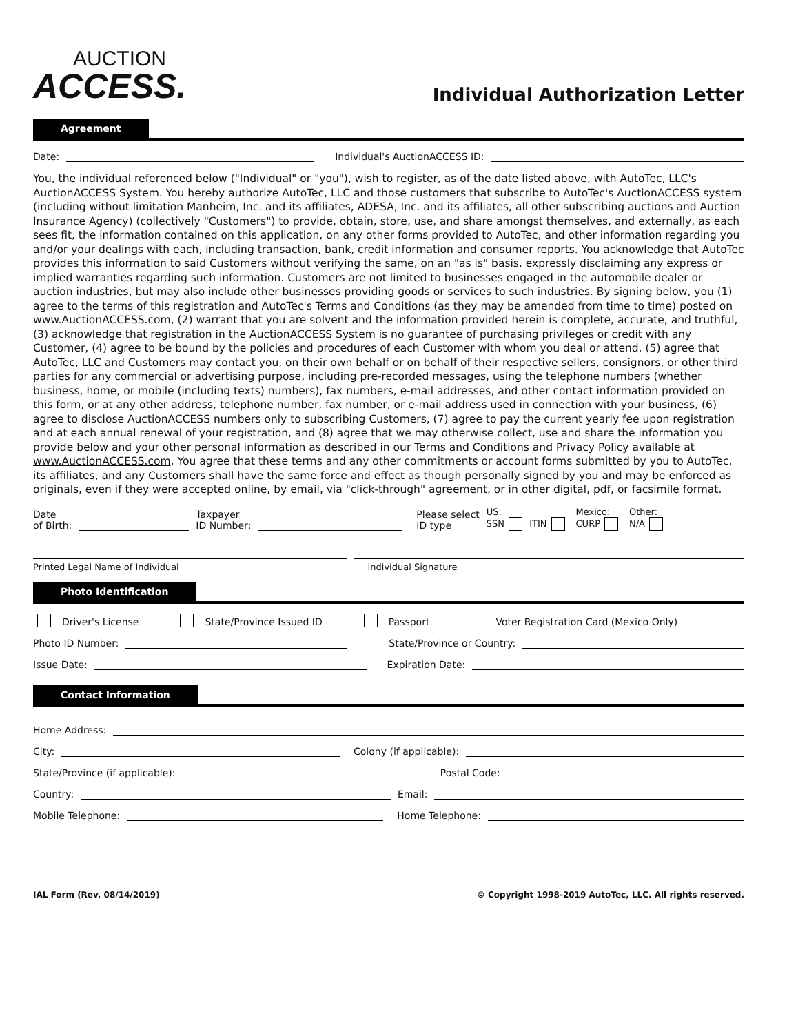AUCTION
ACCESS.
Individual Authorization Letter
Agreement
Date: Individual's AuctionACCESS ID:
You, the individual referenced below ("Individual" or "you"), wish to register, as of the date listed above, with AutoTec, LLC's AuctionACCESS System. You hereby authorize AutoTec, LLC and those customers that subscribe to AutoTec's AuctionACCESS system (including without limitation Manheim, Inc. and its affiliates, ADESA, Inc. and its affiliates, all other subscribing auctions and Auction Insurance Agency) (collectively "Customers") to provide, obtain, store, use, and share amongst themselves, and externally, as each sees fit, the information contained on this application, on any other forms provided to AutoTec, and other information regarding you and/or your dealings with each, including transaction, bank, credit information and consumer reports. You acknowledge that AutoTec provides this information to said Customers without verifying the same, on an "as is" basis, expressly disclaiming any express or implied warranties regarding such information. Customers are not limited to businesses engaged in the automobile dealer or auction industries, but may also include other businesses providing goods or services to such industries. By signing below, you (1) agree to the terms of this registration and AutoTec's Terms and Conditions (as they may be amended from time to time) posted on www.AuctionACCESS.com, (2) warrant that you are solvent and the information provided herein is complete, accurate, and truthful, (3) acknowledge that registration in the AuctionACCESS System is no guarantee of purchasing privileges or credit with any Customer, (4) agree to be bound by the policies and procedures of each Customer with whom you deal or attend, (5) agree that AutoTec, LLC and Customers may contact you, on their own behalf or on behalf of their respective sellers, consignors, or other third parties for any commercial or advertising purpose, including pre-recorded messages, using the telephone numbers (whether business, home, or mobile (including texts) numbers), fax numbers, e-mail addresses, and other contact information provided on this form, or at any other address, telephone number, fax number, or e-mail address used in connection with your business, (6) agree to disclose AuctionACCESS numbers only to subscribing Customers, (7) agree to pay the current yearly fee upon registration and at each annual renewal of your registration, and (8) agree that we may otherwise collect, use and share the information you provide below and your other personal information as described in our Terms and Conditions and Privacy Policy available at www.AuctionACCESS.com. You agree that these terms and any other commitments or account forms submitted by you to AutoTec, its affiliates, and any Customers shall have the same force and effect as though personally signed by you and may be enforced as originals, even if they were accepted online, by email, via "click-through" agreement, or in other digital, pdf, or facsimile format.
Date
of Birth: Taxpayer
ID Number: Please select
ID type US:
SSN ITIN Mexico:
CURP Other:
N/A
Printed Legal Name of Individual Individual Signature
Photo Identification
Driver's License State/Province Issued ID Passport Voter Registration Card (Mexico Only)
Photo ID Number: State/Province or Country:
Issue Date: Expiration Date:
Contact Information
Home Address:
City: Colony (if applicable):
State/Province (if applicable): Postal Code:
Country: Email:
Mobile Telephone: Home Telephone:
IAL Form (Rev. 08/14/2019) © Copyright 1998-2019 AutoTec, LLC. All rights reserved.